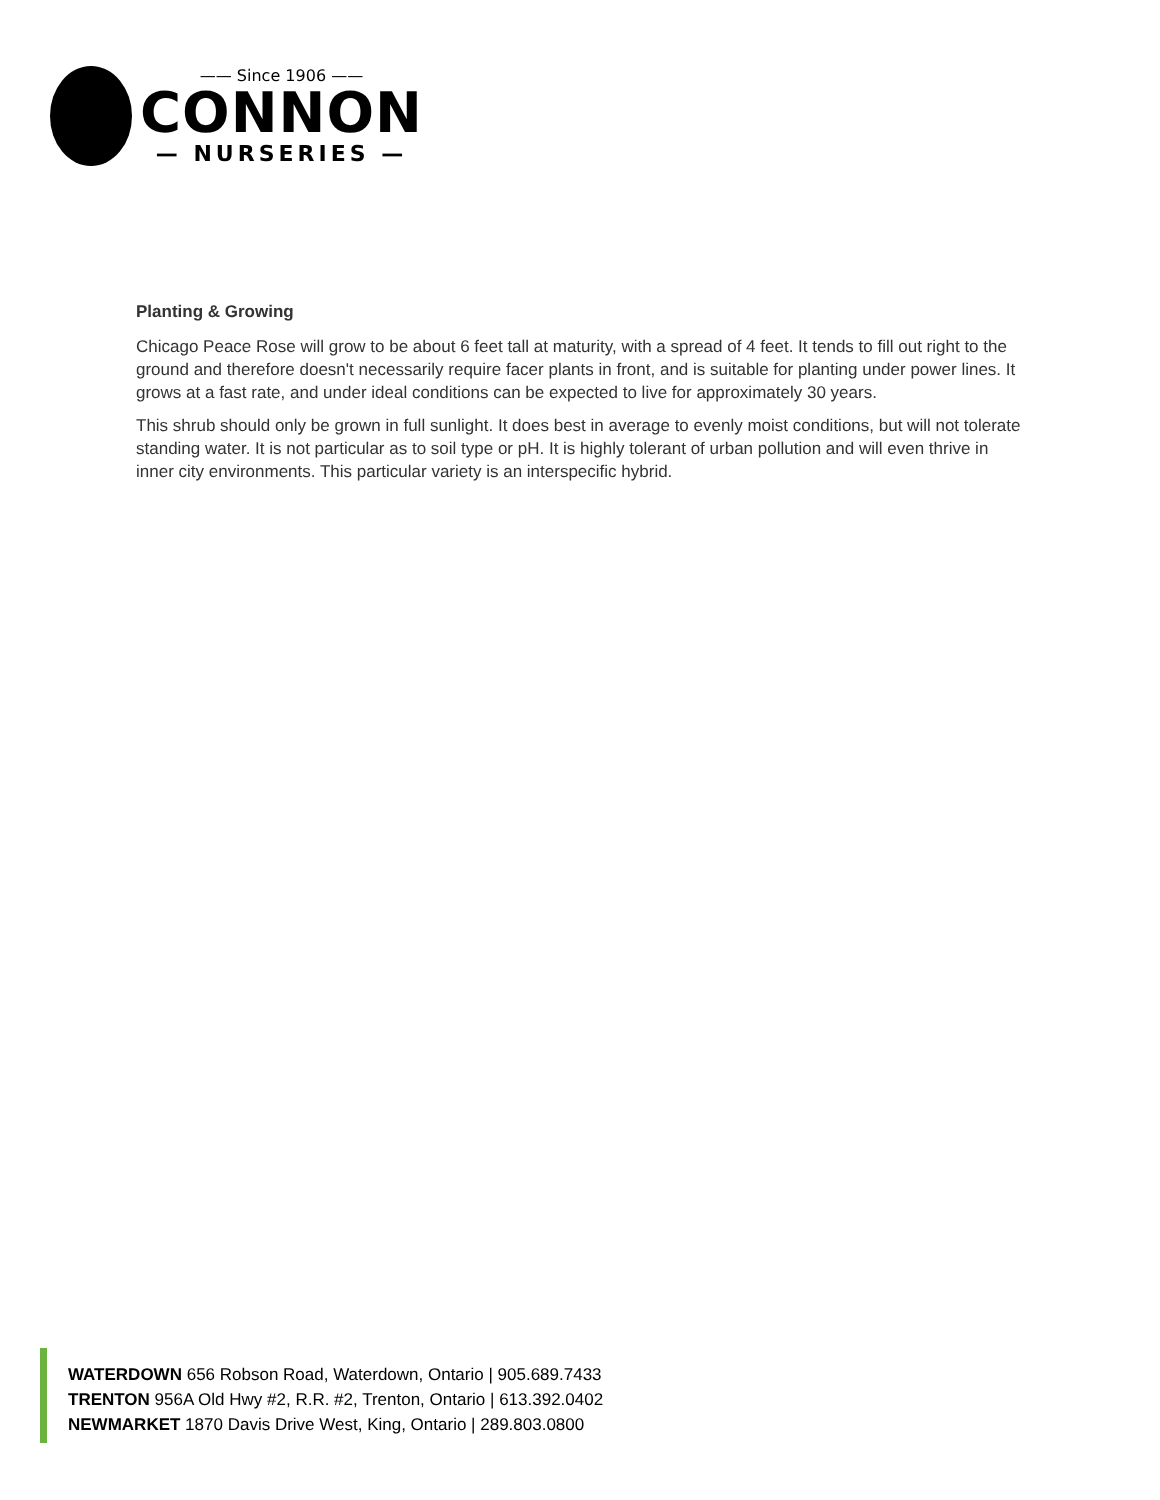—— Since 1906 ——
CONNON
— NURSERIES —
Planting & Growing
Chicago Peace Rose will grow to be about 6 feet tall at maturity, with a spread of 4 feet. It tends to fill out right to the ground and therefore doesn't necessarily require facer plants in front, and is suitable for planting under power lines. It grows at a fast rate, and under ideal conditions can be expected to live for approximately 30 years.
This shrub should only be grown in full sunlight. It does best in average to evenly moist conditions, but will not tolerate standing water. It is not particular as to soil type or pH. It is highly tolerant of urban pollution and will even thrive in inner city environments. This particular variety is an interspecific hybrid.
WATERDOWN 656 Robson Road, Waterdown, Ontario | 905.689.7433
TRENTON 956A Old Hwy #2, R.R. #2, Trenton, Ontario | 613.392.0402
NEWMARKET 1870 Davis Drive West, King, Ontario | 289.803.0800